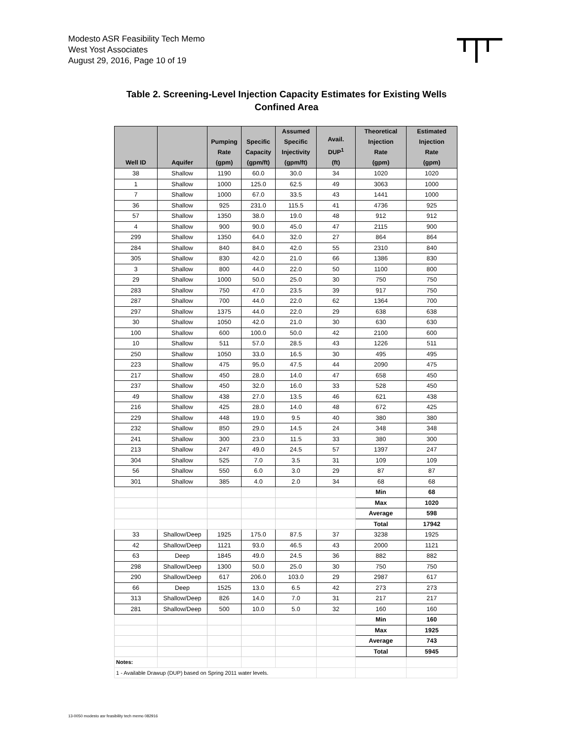Modesto ASR Feasibility Tech Memo
West Yost Associates
August 29, 2016, Page 10 of 19
Table 2. Screening-Level Injection Capacity Estimates for Existing Wells
Confined Area
| Well ID | Aquifer | Pumping Rate (gpm) | Specific Capacity (gpm/ft) | Assumed Specific Injectivity (gpm/ft) | Avail. DUP<sup>1</sup> (ft) | Theoretical Injection Rate (gpm) | Estimated Injection Rate (gpm) |
| --- | --- | --- | --- | --- | --- | --- | --- |
| 38 | Shallow | 1190 | 60.0 | 30.0 | 34 | 1020 | 1020 |
| 1 | Shallow | 1000 | 125.0 | 62.5 | 49 | 3063 | 1000 |
| 7 | Shallow | 1000 | 67.0 | 33.5 | 43 | 1441 | 1000 |
| 36 | Shallow | 925 | 231.0 | 115.5 | 41 | 4736 | 925 |
| 57 | Shallow | 1350 | 38.0 | 19.0 | 48 | 912 | 912 |
| 4 | Shallow | 900 | 90.0 | 45.0 | 47 | 2115 | 900 |
| 299 | Shallow | 1350 | 64.0 | 32.0 | 27 | 864 | 864 |
| 284 | Shallow | 840 | 84.0 | 42.0 | 55 | 2310 | 840 |
| 305 | Shallow | 830 | 42.0 | 21.0 | 66 | 1386 | 830 |
| 3 | Shallow | 800 | 44.0 | 22.0 | 50 | 1100 | 800 |
| 29 | Shallow | 1000 | 50.0 | 25.0 | 30 | 750 | 750 |
| 283 | Shallow | 750 | 47.0 | 23.5 | 39 | 917 | 750 |
| 287 | Shallow | 700 | 44.0 | 22.0 | 62 | 1364 | 700 |
| 297 | Shallow | 1375 | 44.0 | 22.0 | 29 | 638 | 638 |
| 30 | Shallow | 1050 | 42.0 | 21.0 | 30 | 630 | 630 |
| 100 | Shallow | 600 | 100.0 | 50.0 | 42 | 2100 | 600 |
| 10 | Shallow | 511 | 57.0 | 28.5 | 43 | 1226 | 511 |
| 250 | Shallow | 1050 | 33.0 | 16.5 | 30 | 495 | 495 |
| 223 | Shallow | 475 | 95.0 | 47.5 | 44 | 2090 | 475 |
| 217 | Shallow | 450 | 28.0 | 14.0 | 47 | 658 | 450 |
| 237 | Shallow | 450 | 32.0 | 16.0 | 33 | 528 | 450 |
| 49 | Shallow | 438 | 27.0 | 13.5 | 46 | 621 | 438 |
| 216 | Shallow | 425 | 28.0 | 14.0 | 48 | 672 | 425 |
| 229 | Shallow | 448 | 19.0 | 9.5 | 40 | 380 | 380 |
| 232 | Shallow | 850 | 29.0 | 14.5 | 24 | 348 | 348 |
| 241 | Shallow | 300 | 23.0 | 11.5 | 33 | 380 | 300 |
| 213 | Shallow | 247 | 49.0 | 24.5 | 57 | 1397 | 247 |
| 304 | Shallow | 525 | 7.0 | 3.5 | 31 | 109 | 109 |
| 56 | Shallow | 550 | 6.0 | 3.0 | 29 | 87 | 87 |
| 301 | Shallow | 385 | 4.0 | 2.0 | 34 | 68 | 68 |
| | | | | | | Min | 68 |
| | | | | | | Max | 1020 |
| | | | | | | Average | 598 |
| | | | | | | Total | 17942 |
| 33 | Shallow/Deep | 1925 | 175.0 | 87.5 | 37 | 3238 | 1925 |
| 42 | Shallow/Deep | 1121 | 93.0 | 46.5 | 43 | 2000 | 1121 |
| 63 | Deep | 1845 | 49.0 | 24.5 | 36 | 882 | 882 |
| 298 | Shallow/Deep | 1300 | 50.0 | 25.0 | 30 | 750 | 750 |
| 290 | Shallow/Deep | 617 | 206.0 | 103.0 | 29 | 2987 | 617 |
| 66 | Deep | 1525 | 13.0 | 6.5 | 42 | 273 | 273 |
| 313 | Shallow/Deep | 826 | 14.0 | 7.0 | 31 | 217 | 217 |
| 281 | Shallow/Deep | 500 | 10.0 | 5.0 | 32 | 160 | 160 |
| | | | | | | Min | 160 |
| | | | | | | Max | 1925 |
| | | | | | | Average | 743 |
| | | | | | | Total | 5945 |
| Notes: | | | | | | | |
| 1 - Available Drawup (DUP) based on Spring 2011 water levels. | | | | | | | |
13-0050 modesto asr feasibility tech memo 082916